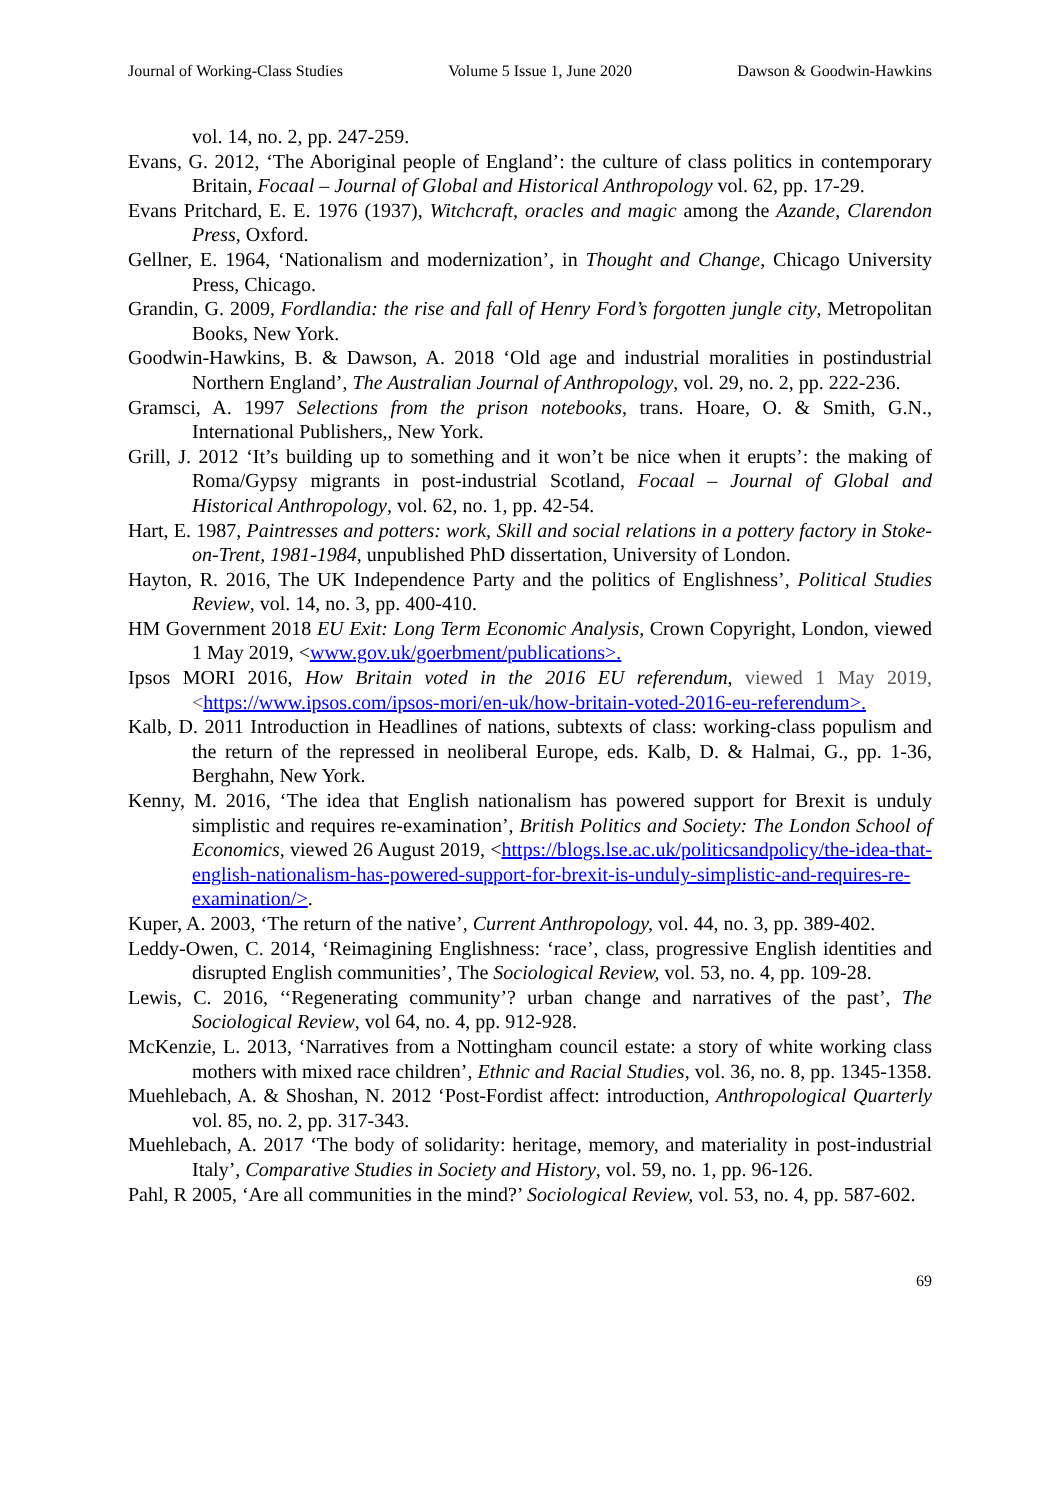Journal of Working-Class Studies Volume 5 Issue 1, June 2020 Dawson & Goodwin-Hawkins
vol. 14, no. 2, pp. 247-259.
Evans, G. 2012, ‘The Aboriginal people of England’: the culture of class politics in contemporary Britain, Focaal – Journal of Global and Historical Anthropology vol. 62, pp. 17-29.
Evans Pritchard, E. E. 1976 (1937), Witchcraft, oracles and magic among the Azande, Clarendon Press, Oxford.
Gellner, E. 1964, ‘Nationalism and modernization’, in Thought and Change, Chicago University Press, Chicago.
Grandin, G. 2009, Fordlandia: the rise and fall of Henry Ford’s forgotten jungle city, Metropolitan Books, New York.
Goodwin-Hawkins, B. & Dawson, A. 2018 ‘Old age and industrial moralities in postindustrial Northern England’, The Australian Journal of Anthropology, vol. 29, no. 2, pp. 222-236.
Gramsci, A. 1997 Selections from the prison notebooks, trans. Hoare, O. & Smith, G.N., International Publishers,, New York.
Grill, J. 2012 ‘It’s building up to something and it won’t be nice when it erupts’: the making of Roma/Gypsy migrants in post-industrial Scotland, Focaal – Journal of Global and Historical Anthropology, vol. 62, no. 1, pp. 42-54.
Hart, E. 1987, Paintresses and potters: work, Skill and social relations in a pottery factory in Stoke-on-Trent, 1981-1984, unpublished PhD dissertation, University of London.
Hayton, R. 2016, The UK Independence Party and the politics of Englishness’, Political Studies Review, vol. 14, no. 3, pp. 400-410.
HM Government 2018 EU Exit: Long Term Economic Analysis, Crown Copyright, London, viewed 1 May 2019, <www.gov.uk/goerbment/publications>.
Ipsos MORI 2016, How Britain voted in the 2016 EU referendum, viewed 1 May 2019, <https://www.ipsos.com/ipsos-mori/en-uk/how-britain-voted-2016-eu-referendum>.
Kalb, D. 2011 Introduction in Headlines of nations, subtexts of class: working-class populism and the return of the repressed in neoliberal Europe, eds. Kalb, D. & Halmai, G., pp. 1-36, Berghahn, New York.
Kenny, M. 2016, ‘The idea that English nationalism has powered support for Brexit is unduly simplistic and requires re-examination’, British Politics and Society: The London School of Economics, viewed 26 August 2019, <https://blogs.lse.ac.uk/politicsandpolicy/the-idea-that-english-nationalism-has-powered-support-for-brexit-is-unduly-simplistic-and-requires-re-examination/>.
Kuper, A. 2003, ‘The return of the native’, Current Anthropology, vol. 44, no. 3, pp. 389-402.
Leddy-Owen, C. 2014, ‘Reimagining Englishness: ‘race’, class, progressive English identities and disrupted English communities’, The Sociological Review, vol. 53, no. 4, pp. 109-28.
Lewis, C. 2016, ‘‘Regenerating community’? urban change and narratives of the past’, The Sociological Review, vol 64, no. 4, pp. 912-928.
McKenzie, L. 2013, ‘Narratives from a Nottingham council estate: a story of white working class mothers with mixed race children’, Ethnic and Racial Studies, vol. 36, no. 8, pp. 1345-1358.
Muehlebach, A. & Shoshan, N. 2012 ‘Post-Fordist affect: introduction, Anthropological Quarterly vol. 85, no. 2, pp. 317-343.
Muehlebach, A. 2017 ‘The body of solidarity: heritage, memory, and materiality in post-industrial Italy’, Comparative Studies in Society and History, vol. 59, no. 1, pp. 96-126.
Pahl, R 2005, ‘Are all communities in the mind?’ Sociological Review, vol. 53, no. 4, pp. 587-602.
69